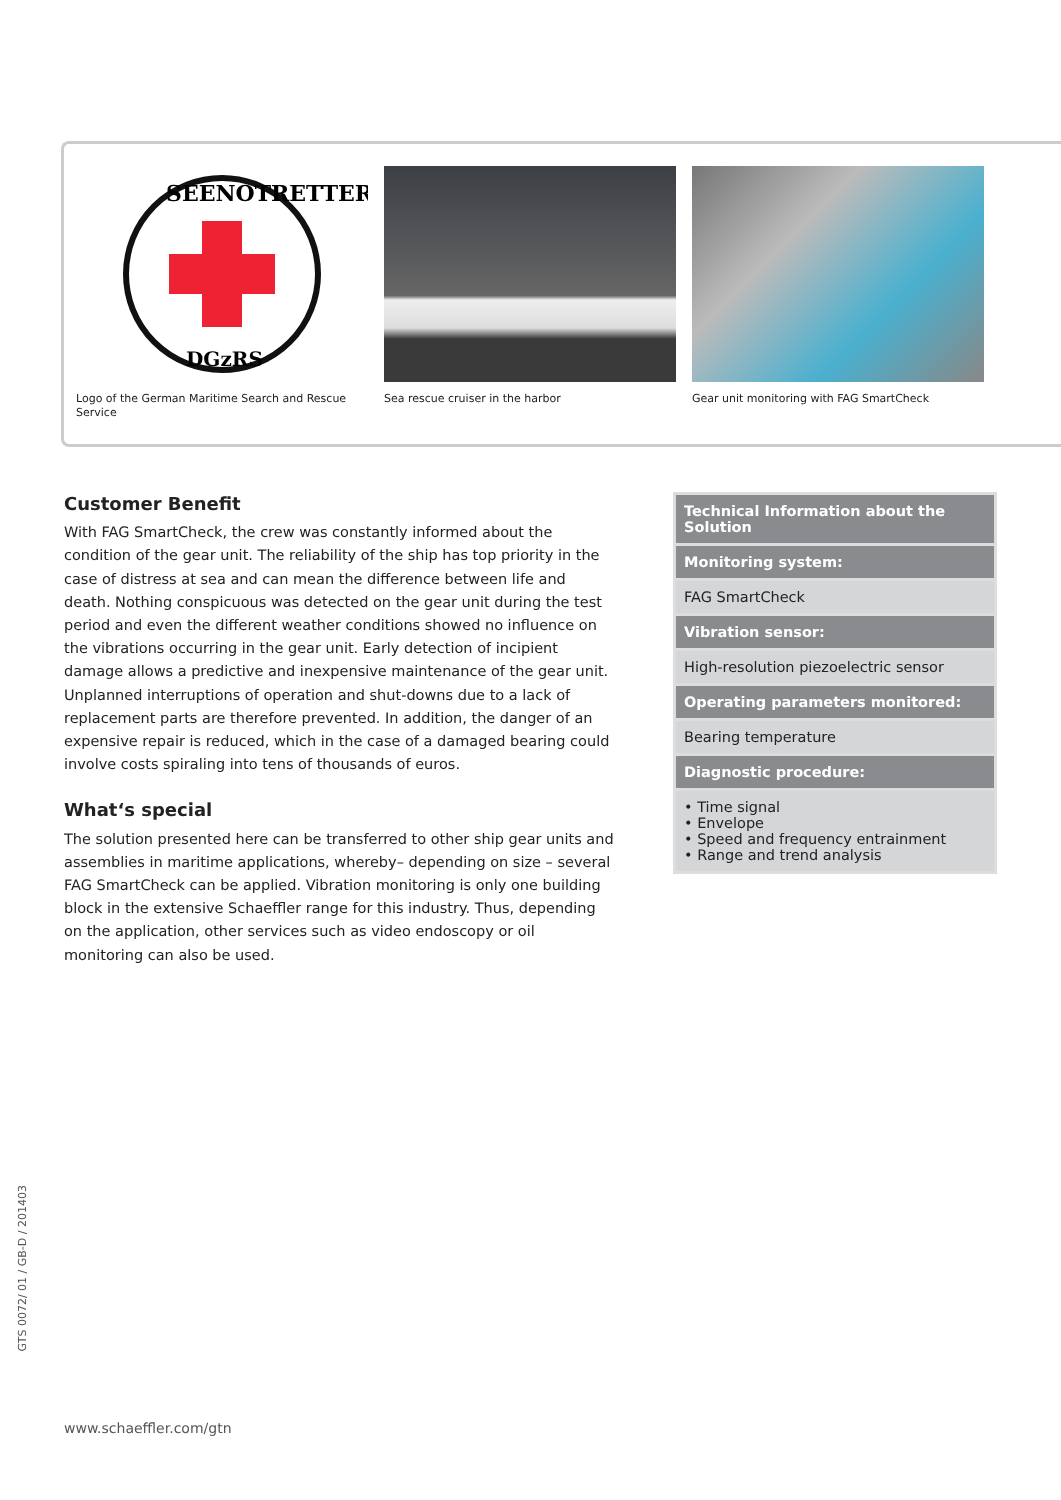SEENOTRETTER
DGzRS
Logo of the German Maritime Search and Rescue Service
Sea rescue cruiser in the harbor Gear unit monitoring with FAG SmartCheck
Customer Benefit
With FAG SmartCheck, the crew was constantly informed about the condition of the gear unit. The reliability of the ship has top priority in the case of distress at sea and can mean the difference between life and death. Nothing conspicuous was detected on the gear unit during the test period and even the different weather conditions showed no influence on the vibrations occurring in the gear unit. Early detection of incipient damage allows a predictive and inexpensive maintenance of the gear unit. Unplanned interruptions of operation and shut-downs due to a lack of replacement parts are therefore prevented. In addition, the danger of an expensive repair is reduced, which in the case of a damaged bearing could involve costs spiraling into tens of thousands of euros.
What‘s special
The solution presented here can be transferred to other ship gear units and assemblies in maritime applications, whereby– depending on size – several FAG SmartCheck can be applied. Vibration monitoring is only one building block in the extensive Schaeffler range for this industry. Thus, depending on the application, other services such as video endoscopy or oil monitoring can also be used.
| Technical Information about the Solution |
| --- |
| Monitoring system: |
| FAG SmartCheck |
| Vibration sensor: |
| High-resolution piezoelectric sensor |
| Operating parameters monitored: |
| Bearing temperature |
| Diagnostic procedure: |
| • Time signal • Envelope • Speed and frequency entrainment • Range and trend analysis |
GTS 0072/ 01 / GB-D / 201403
www.schaeffler.com/gtn